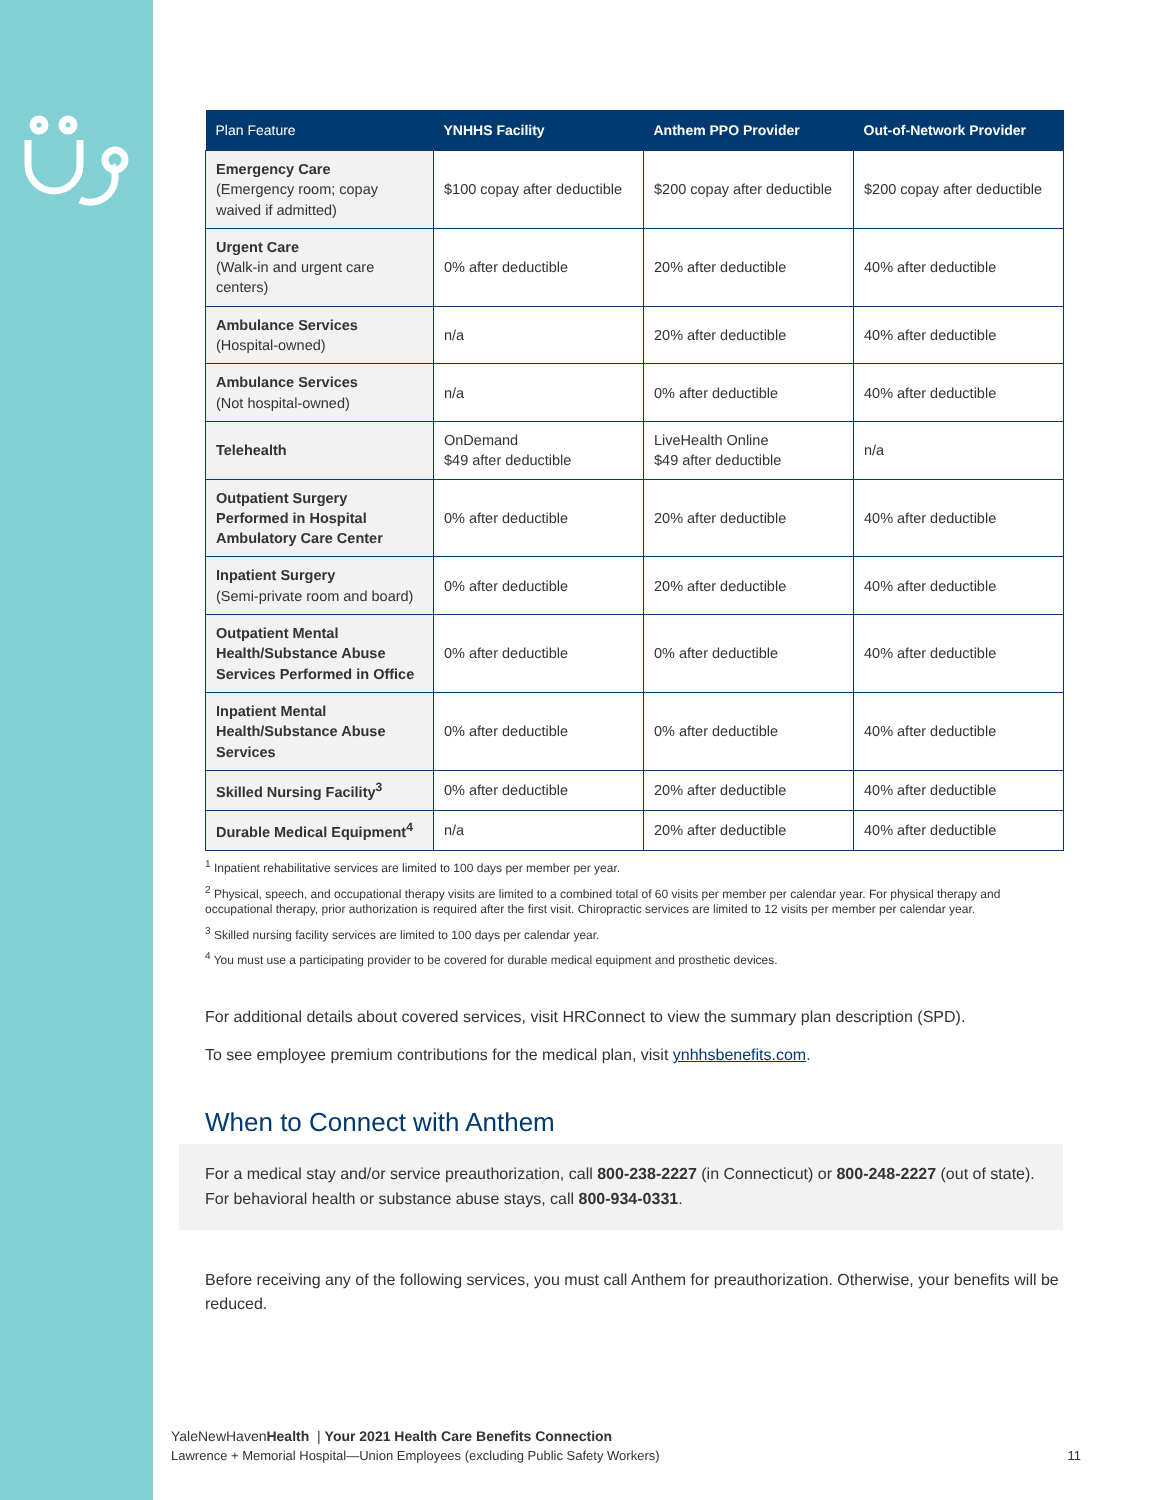| Plan Feature | YNHHS Facility | Anthem PPO Provider | Out-of-Network Provider |
| --- | --- | --- | --- |
| Emergency Care (Emergency room; copay waived if admitted) | $100 copay after deductible | $200 copay after deductible | $200 copay after deductible |
| Urgent Care (Walk-in and urgent care centers) | 0% after deductible | 20% after deductible | 40% after deductible |
| Ambulance Services (Hospital-owned) | n/a | 20% after deductible | 40% after deductible |
| Ambulance Services (Not hospital-owned) | n/a | 0% after deductible | 40% after deductible |
| Telehealth | OnDemand $49 after deductible | LiveHealth Online $49 after deductible | n/a |
| Outpatient Surgery Performed in Hospital Ambulatory Care Center | 0% after deductible | 20% after deductible | 40% after deductible |
| Inpatient Surgery (Semi-private room and board) | 0% after deductible | 20% after deductible | 40% after deductible |
| Outpatient Mental Health/Substance Abuse Services Performed in Office | 0% after deductible | 0% after deductible | 40% after deductible |
| Inpatient Mental Health/Substance Abuse Services | 0% after deductible | 0% after deductible | 40% after deductible |
| Skilled Nursing Facility<sup>3</sup> | 0% after deductible | 20% after deductible | 40% after deductible |
| Durable Medical Equipment<sup>4</sup> | n/a | 20% after deductible | 40% after deductible |
<sup>1</sup> Inpatient rehabilitative services are limited to 100 days per member per year.
<sup>2</sup> Physical, speech, and occupational therapy visits are limited to a combined total of 60 visits per member per calendar year. For physical therapy and occupational therapy, prior authorization is required after the first visit. Chiropractic services are limited to 12 visits per member per calendar year.
<sup>3</sup> Skilled nursing facility services are limited to 100 days per calendar year.
<sup>4</sup> You must use a participating provider to be covered for durable medical equipment and prosthetic devices.
For additional details about covered services, visit HRConnect to view the summary plan description (SPD).
To see employee premium contributions for the medical plan, visit ynhhsbenefits.com.
When to Connect with Anthem
For a medical stay and/or service preauthorization, call 800-238-2227 (in Connecticut) or 800-248-2227 (out of state). For behavioral health or substance abuse stays, call 800-934-0331.
Before receiving any of the following services, you must call Anthem for preauthorization. Otherwise, your benefits will be reduced.
YaleNewHavenHealth | Your 2021 Health Care Benefits Connection
Lawrence + Memorial Hospital—Union Employees (excluding Public Safety Workers) 11